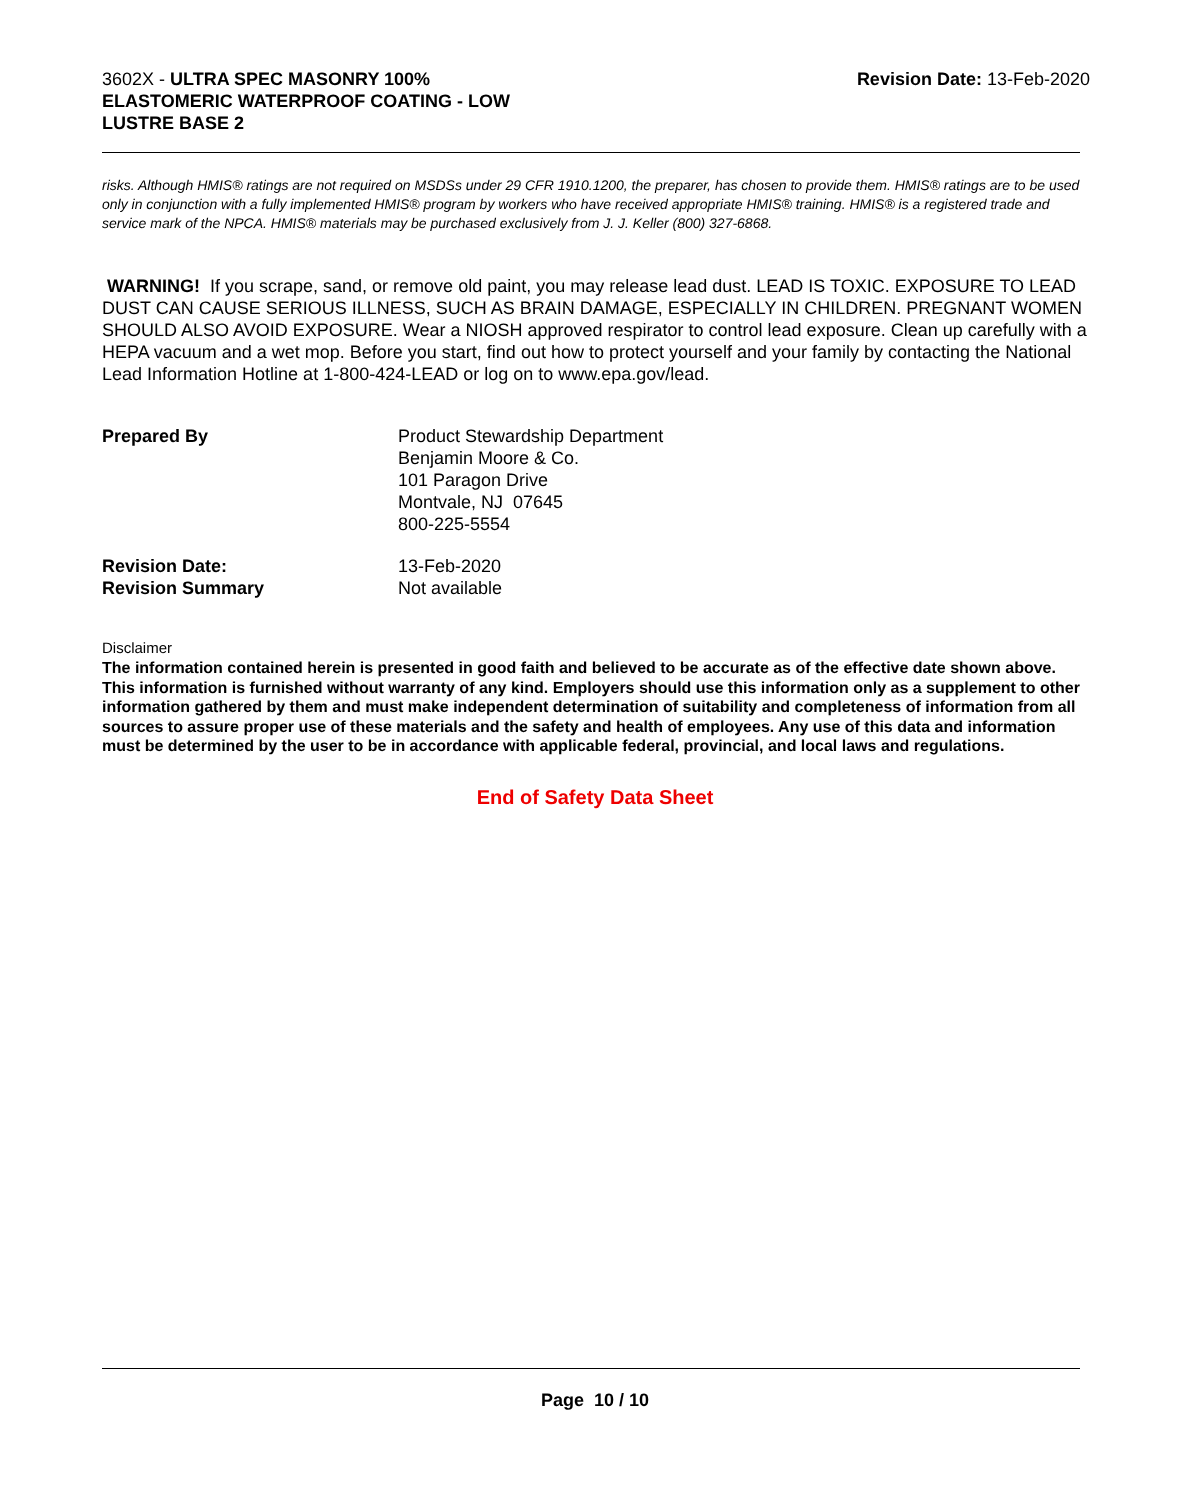3602X - ULTRA SPEC MASONRY 100%
ELASTOMERIC WATERPROOF COATING - LOW
LUSTRE BASE 2
Revision Date: 13-Feb-2020
risks. Although HMIS® ratings are not required on MSDSs under 29 CFR 1910.1200, the preparer, has chosen to provide them. HMIS® ratings are to be used only in conjunction with a fully implemented HMIS® program by workers who have received appropriate HMIS® training. HMIS® is a registered trade and service mark of the NPCA. HMIS® materials may be purchased exclusively from J. J. Keller (800) 327-6868.
WARNING! If you scrape, sand, or remove old paint, you may release lead dust. LEAD IS TOXIC. EXPOSURE TO LEAD DUST CAN CAUSE SERIOUS ILLNESS, SUCH AS BRAIN DAMAGE, ESPECIALLY IN CHILDREN. PREGNANT WOMEN SHOULD ALSO AVOID EXPOSURE. Wear a NIOSH approved respirator to control lead exposure. Clean up carefully with a HEPA vacuum and a wet mop. Before you start, find out how to protect yourself and your family by contacting the National Lead Information Hotline at 1-800-424-LEAD or log on to www.epa.gov/lead.
| Prepared By | Product Stewardship Department Benjamin Moore & Co. 101 Paragon Drive Montvale, NJ 07645 800-225-5554 |
| Revision Date: Revision Summary | 13-Feb-2020 Not available |
Disclaimer
The information contained herein is presented in good faith and believed to be accurate as of the effective date shown above. This information is furnished without warranty of any kind. Employers should use this information only as a supplement to other information gathered by them and must make independent determination of suitability and completeness of information from all sources to assure proper use of these materials and the safety and health of employees. Any use of this data and information must be determined by the user to be in accordance with applicable federal, provincial, and local laws and regulations.
End of Safety Data Sheet
Page 10 / 10